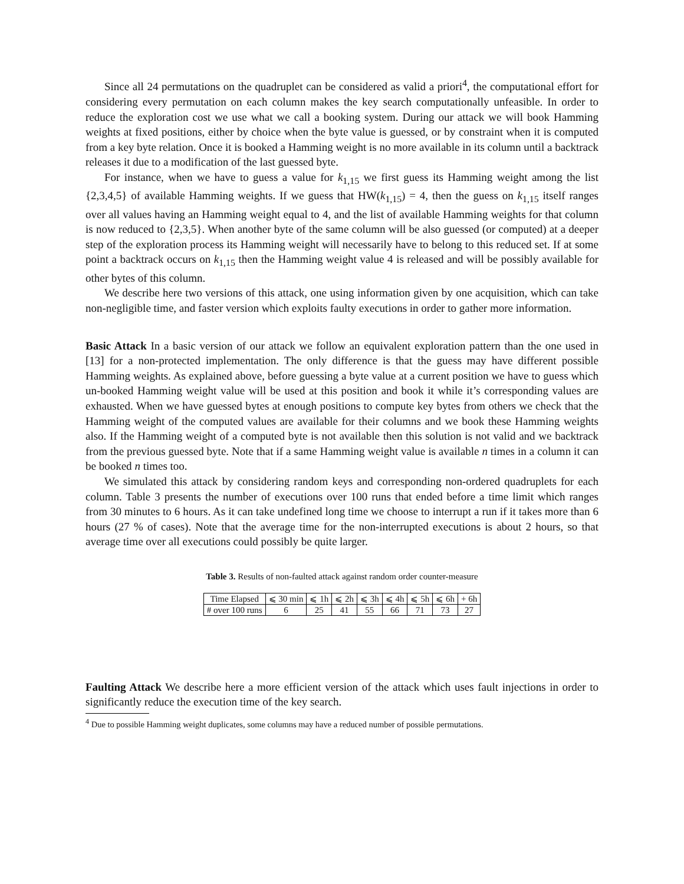Since all 24 permutations on the quadruplet can be considered as valid a priori<sup>4</sup>, the computational effort for considering every permutation on each column makes the key search computationally unfeasible. In order to reduce the exploration cost we use what we call a booking system. During our attack we will book Hamming weights at fixed positions, either by choice when the byte value is guessed, or by constraint when it is computed from a key byte relation. Once it is booked a Hamming weight is no more available in its column until a backtrack releases it due to a modification of the last guessed byte.
For instance, when we have to guess a value for k<sub>1,15</sub> we first guess its Hamming weight among the list {2,3,4,5} of available Hamming weights. If we guess that HW(k<sub>1,15</sub>) = 4, then the guess on k<sub>1,15</sub> itself ranges over all values having an Hamming weight equal to 4, and the list of available Hamming weights for that column is now reduced to {2,3,5}. When another byte of the same column will be also guessed (or computed) at a deeper step of the exploration process its Hamming weight will necessarily have to belong to this reduced set. If at some point a backtrack occurs on k<sub>1,15</sub> then the Hamming weight value 4 is released and will be possibly available for other bytes of this column.
We describe here two versions of this attack, one using information given by one acquisition, which can take non-negligible time, and faster version which exploits faulty executions in order to gather more information.
Basic Attack In a basic version of our attack we follow an equivalent exploration pattern than the one used in [13] for a non-protected implementation. The only difference is that the guess may have different possible Hamming weights. As explained above, before guessing a byte value at a current position we have to guess which un-booked Hamming weight value will be used at this position and book it while it’s corresponding values are exhausted. When we have guessed bytes at enough positions to compute key bytes from others we check that the Hamming weight of the computed values are available for their columns and we book these Hamming weights also. If the Hamming weight of a computed byte is not available then this solution is not valid and we backtrack from the previous guessed byte. Note that if a same Hamming weight value is available n times in a column it can be booked n times too.
We simulated this attack by considering random keys and corresponding non-ordered quadruplets for each column. Table 3 presents the number of executions over 100 runs that ended before a time limit which ranges from 30 minutes to 6 hours. As it can take undefined long time we choose to interrupt a run if it takes more than 6 hours (27 % of cases). Note that the average time for the non-interrupted executions is about 2 hours, so that average time over all executions could possibly be quite larger.
Table 3. Results of non-faulted attack against random order counter-measure
| Time Elapsed | ⩽ 30 min | ⩽ 1h | ⩽ 2h | ⩽ 3h | ⩽ 4h | ⩽ 5h | ⩽ 6h | + 6h |
| # over 100 runs | 6 | 25 | 41 | 55 | 66 | 71 | 73 | 27 |
Faulting Attack We describe here a more efficient version of the attack which uses fault injections in order to significantly reduce the execution time of the key search.
<sup>4</sup> Due to possible Hamming weight duplicates, some columns may have a reduced number of possible permutations.